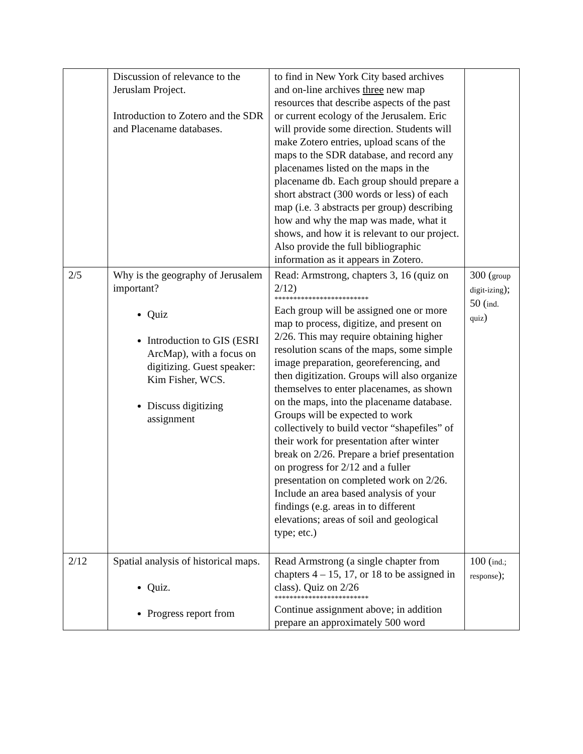| | Discussion of relevance to the Jeruslam Project. Introduction to Zotero and the SDR and Placename databases. | to find in New York City based archives and on-line archives three new map resources that describe aspects of the past or current ecology of the Jerusalem. Eric will provide some direction. Students will make Zotero entries, upload scans of the maps to the SDR database, and record any placenames listed on the maps in the placename db. Each group should prepare a short abstract (300 words or less) of each map (i.e. 3 abstracts per group) describing how and why the map was made, what it shows, and how it is relevant to our project. Also provide the full bibliographic information as it appears in Zotero. | |
| 2/5 | Why is the geography of Jerusalem important? Quiz Introduction to GIS (ESRI ArcMap), with a focus on digitizing. Guest speaker: Kim Fisher, WCS. Discuss digitizing assignment | Read: Armstrong, chapters 3, 16 (quiz on 2/12) ************************* Each group will be assigned one or more map to process, digitize, and present on 2/26. This may require obtaining higher resolution scans of the maps, some simple image preparation, georeferencing, and then digitization. Groups will also organize themselves to enter placenames, as shown on the maps, into the placename database. Groups will be expected to work collectively to build vector “shapefiles” of their work for presentation after winter break on 2/26. Prepare a brief presentation on progress for 2/12 and a fuller presentation on completed work on 2/26. Include an area based analysis of your findings (e.g. areas in to different elevations; areas of soil and geological type; etc.) | 300 ( group digit-izing ); 50 ( ind. quiz ) |
| 2/12 | Spatial analysis of historical maps. Quiz. Progress report from | Read Armstrong (a single chapter from chapters 4 – 15, 17, or 18 to be assigned in class). Quiz on 2/26 ************************* Continue assignment above; in addition prepare an approximately 500 word | 100 ( ind.; response ); |